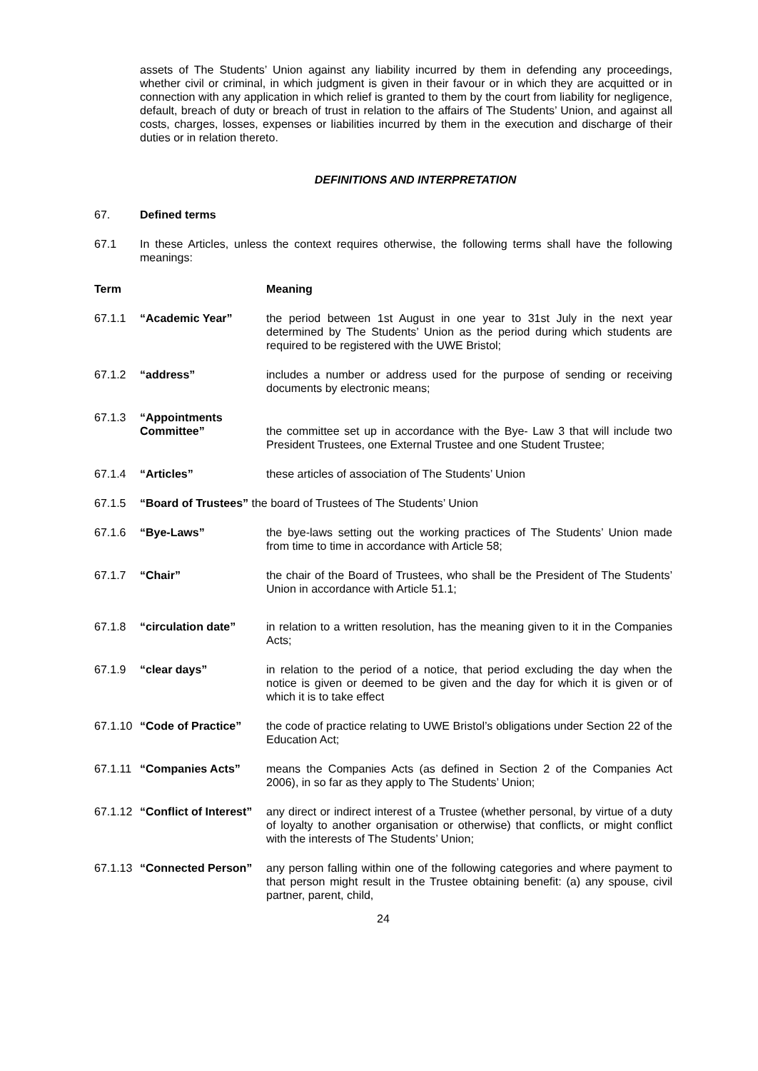assets of The Students’ Union against any liability incurred by them in defending any proceedings, whether civil or criminal, in which judgment is given in their favour or in which they are acquitted or in connection with any application in which relief is granted to them by the court from liability for negligence, default, breach of duty or breach of trust in relation to the affairs of The Students’ Union, and against all costs, charges, losses, expenses or liabilities incurred by them in the execution and discharge of their duties or in relation thereto.
DEFINITIONS AND INTERPRETATION
67. Defined terms
67.1 In these Articles, unless the context requires otherwise, the following terms shall have the following meanings:
Term Meaning
67.1.1 “Academic Year” the period between 1st August in one year to 31st July in the next year determined by The Students’ Union as the period during which students are required to be registered with the UWE Bristol;
67.1.2 “address” includes a number or address used for the purpose of sending or receiving documents by electronic means;
67.1.3 “Appointments Committee”
the committee set up in accordance with the Bye- Law 3 that will include two President Trustees, one External Trustee and one Student Trustee;
67.1.4 “Articles” these articles of association of The Students’ Union
67.1.5 “Board of Trustees” the board of Trustees of The Students’ Union
67.1.6 “Bye-Laws” the bye-laws setting out the working practices of The Students’ Union made from time to time in accordance with Article 58;
67.1.7 “Chair” the chair of the Board of Trustees, who shall be the President of The Students’ Union in accordance with Article 51.1;
67.1.8 “circulation date” in relation to a written resolution, has the meaning given to it in the Companies Acts;
67.1.9 “clear days” in relation to the period of a notice, that period excluding the day when the notice is given or deemed to be given and the day for which it is given or of which it is to take effect
67.1.10
“Code of Practice” the code of practice relating to UWE Bristol’s obligations under Section 22 of the Education Act;
67.1.11
“Companies Acts” means the Companies Acts (as defined in Section 2 of the Companies Act 2006), in so far as they apply to The Students’ Union;
67.1.12
“Conflict of Interest”
any direct or indirect interest of a Trustee (whether personal, by virtue of a duty of loyalty to another organisation or otherwise) that conflicts, or might conflict with the interests of The Students’ Union;
67.1.13
“Connected Person” any person falling within one of the following categories and where payment to that person might result in the Trustee obtaining benefit: (a) any spouse, civil partner, parent, child,
24